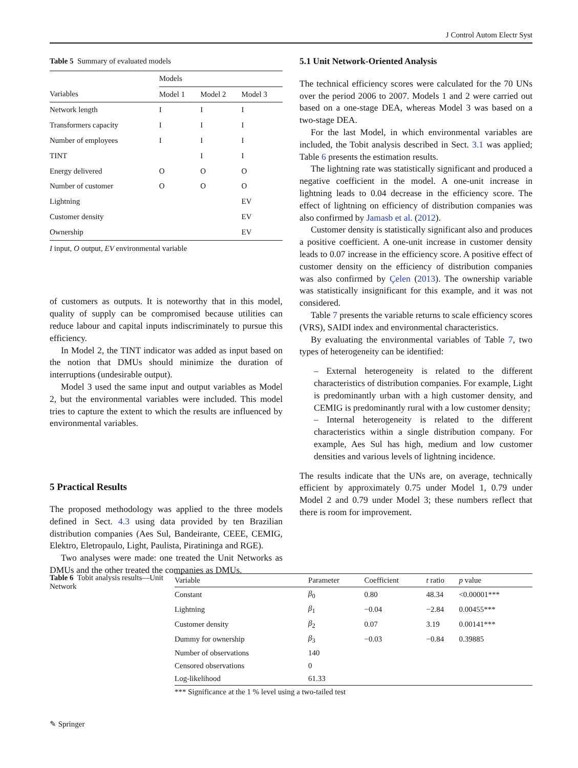J Control Autom Electr Syst
Table 5 Summary of evaluated models
| | Models | | |
| --- | --- | --- | --- |
| Variables | Model 1 | Model 2 | Model 3 |
| Network length | I | I | I |
| Transformers capacity | I | I | I |
| Number of employees | I | I | I |
| TINT | | I | I |
| Energy delivered | O | O | O |
| Number of customer | O | O | O |
| Lightning | | | EV |
| Customer density | | | EV |
| Ownership | | | EV |
I input, O output, EV environmental variable
of customers as outputs. It is noteworthy that in this model, quality of supply can be compromised because utilities can reduce labour and capital inputs indiscriminately to pursue this efficiency.
In Model 2, the TINT indicator was added as input based on the notion that DMUs should minimize the duration of interruptions (undesirable output).
Model 3 used the same input and output variables as Model 2, but the environmental variables were included. This model tries to capture the extent to which the results are influenced by environmental variables.
5 Practical Results
The proposed methodology was applied to the three models defined in Sect. 4.3 using data provided by ten Brazilian distribution companies (Aes Sul, Bandeirante, CEEE, CEMIG, Elektro, Eletropaulo, Light, Paulista, Piratininga and RGE).
Two analyses were made: one treated the Unit Networks as DMUs and the other treated the companies as DMUs.
5.1 Unit Network-Oriented Analysis
The technical efficiency scores were calculated for the 70 UNs over the period 2006 to 2007. Models 1 and 2 were carried out based on a one-stage DEA, whereas Model 3 was based on a two-stage DEA.
For the last Model, in which environmental variables are included, the Tobit analysis described in Sect. 3.1 was applied; Table 6 presents the estimation results.
The lightning rate was statistically significant and produced a negative coefficient in the model. A one-unit increase in lightning leads to 0.04 decrease in the efficiency score. The effect of lightning on efficiency of distribution companies was also confirmed by Jamasb et al. (2012).
Customer density is statistically significant also and produces a positive coefficient. A one-unit increase in customer density leads to 0.07 increase in the efficiency score. A positive effect of customer density on the efficiency of distribution companies was also confirmed by Çelen (2013). The ownership variable was statistically insignificant for this example, and it was not considered.
Table 7 presents the variable returns to scale efficiency scores (VRS), SAIDI index and environmental characteristics.
By evaluating the environmental variables of Table 7, two types of heterogeneity can be identified:
– External heterogeneity is related to the different characteristics of distribution companies. For example, Light is predominantly urban with a high customer density, and CEMIG is predominantly rural with a low customer density;
– Internal heterogeneity is related to the different characteristics within a single distribution company. For example, Aes Sul has high, medium and low customer densities and various levels of lightning incidence.
The results indicate that the UNs are, on average, technically efficient by approximately 0.75 under Model 1, 0.79 under Model 2 and 0.79 under Model 3; these numbers reflect that there is room for improvement.
Table 6 Tobit analysis results—Unit Network
| Variable | Parameter | Coefficient | t ratio | p value |
| --- | --- | --- | --- | --- |
| Constant | β<sub>0</sub> | 0.80 | 48.34 | <0.00001*** |
| Lightning | β<sub>1</sub> | −0.04 | −2.84 | 0.00455*** |
| Customer density | β<sub>2</sub> | 0.07 | 3.19 | 0.00141*** |
| Dummy for ownership | β<sub>3</sub> | −0.03 | −0.84 | 0.39885 |
| Number of observations | 140 | | | |
| Censored observations | 0 | | | |
| Log-likelihood | 61.33 | | | |
*** Significance at the 1 % level using a two-tailed test
✎ Springer